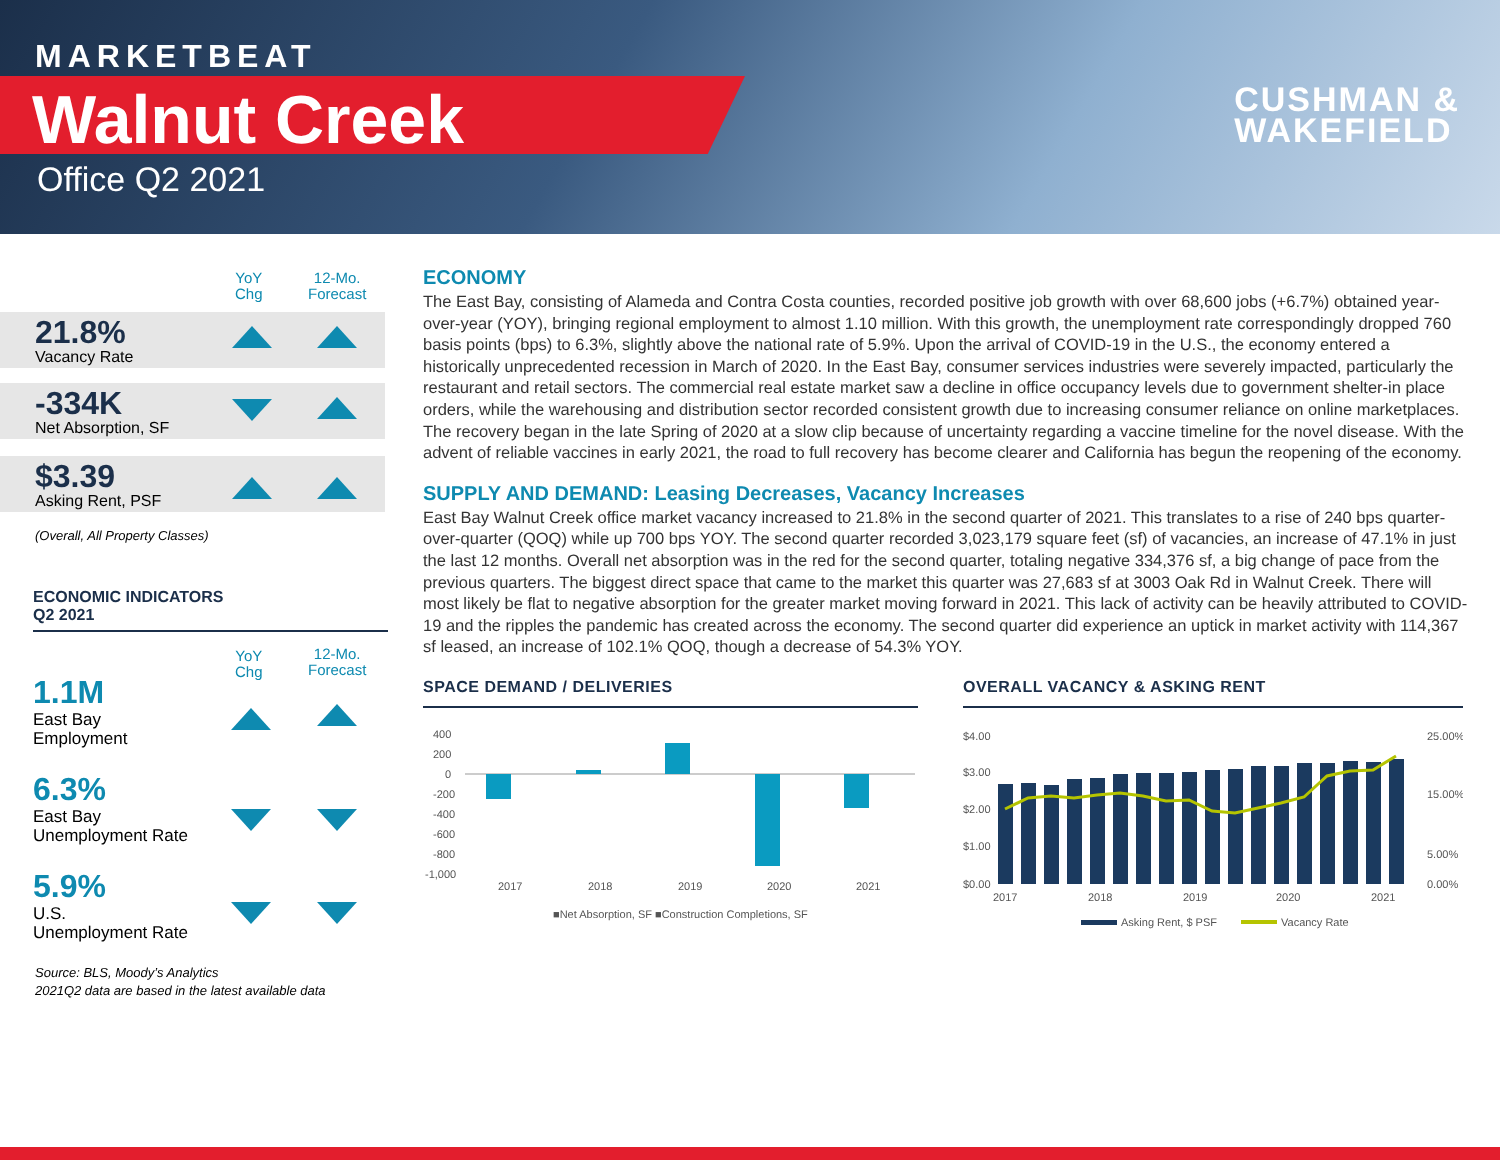MARKETBEAT
Walnut Creek
Office Q2 2021
CUSHMAN &
WAKEFIELD
YoY
Chg
12-Mo.
Forecast
21.8%
Vacancy Rate
-334K
Net Absorption, SF
$3.39
Asking Rent, PSF
(Overall, All Property Classes)
ECONOMIC INDICATORS
Q2 2021
YoY
Chg
12-Mo.
Forecast
1.1M
East Bay
Employment
6.3%
East Bay
Unemployment Rate
5.9%
U.S.
Unemployment Rate
Source: BLS, Moody’s Analytics
2021Q2 data are based in the latest available data
ECONOMY
The East Bay, consisting of Alameda and Contra Costa counties, recorded positive job growth with over 68,600 jobs (+6.7%) obtained year-over-year (YOY), bringing regional employment to almost 1.10 million. With this growth, the unemployment rate correspondingly dropped 760 basis points (bps) to 6.3%, slightly above the national rate of 5.9%. Upon the arrival of COVID-19 in the U.S., the economy entered a historically unprecedented recession in March of 2020. In the East Bay, consumer services industries were severely impacted, particularly the restaurant and retail sectors. The commercial real estate market saw a decline in office occupancy levels due to government shelter-in place orders, while the warehousing and distribution sector recorded consistent growth due to increasing consumer reliance on online marketplaces. The recovery began in the late Spring of 2020 at a slow clip because of uncertainty regarding a vaccine timeline for the novel disease. With the advent of reliable vaccines in early 2021, the road to full recovery has become clearer and California has begun the reopening of the economy.
SUPPLY AND DEMAND: Leasing Decreases, Vacancy Increases
East Bay Walnut Creek office market vacancy increased to 21.8% in the second quarter of 2021. This translates to a rise of 240 bps quarter-over-quarter (QOQ) while up 700 bps YOY. The second quarter recorded 3,023,179 square feet (sf) of vacancies, an increase of 47.1% in just the last 12 months. Overall net absorption was in the red for the second quarter, totaling negative 334,376 sf, a big change of pace from the previous quarters. The biggest direct space that came to the market this quarter was 27,683 sf at 3003 Oak Rd in Walnut Creek. There will most likely be flat to negative absorption for the greater market moving forward in 2021. This lack of activity can be heavily attributed to COVID-19 and the ripples the pandemic has created across the economy. The second quarter did experience an uptick in market activity with 114,367 sf leased, an increase of 102.1% QOQ, though a decrease of 54.3% YOY.
SPACE DEMAND / DELIVERIES
400
200
0
-200
-400
-600
-800
-1,000
2017
2018
2019
2020
2021
■Net Absorption, SF ■Construction Completions, SF
OVERALL VACANCY & ASKING RENT
$4.00
$3.00
$2.00
$1.00
$0.00
25.00%
15.00%
5.00%
0.00%
2017
2018
2019
2020
2021
Asking Rent, $ PSF
Vacancy Rate